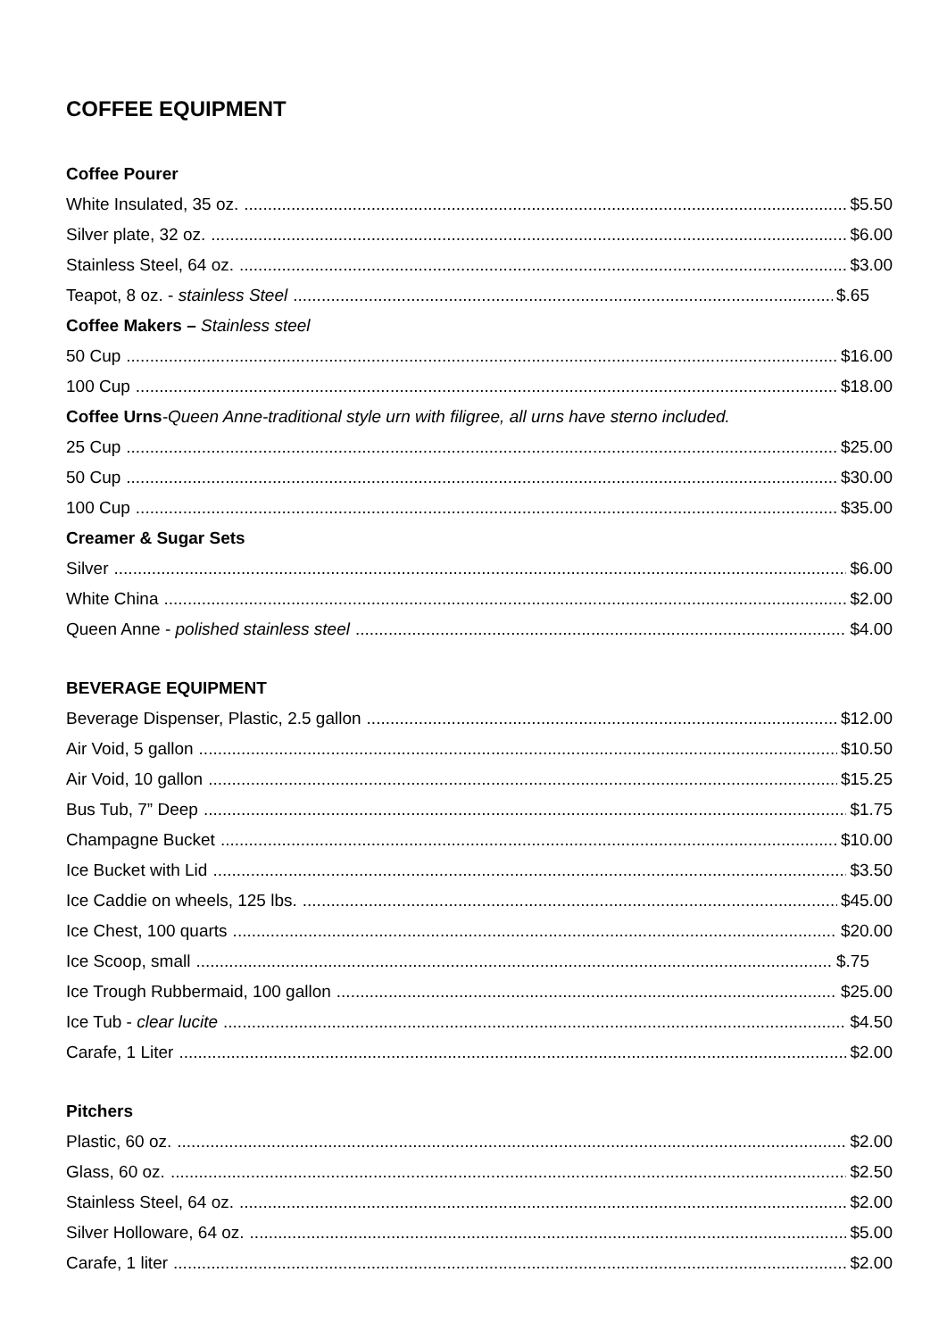COFFEE EQUIPMENT
Coffee Pourer
White Insulated, 35 oz. $5.50
Silver plate, 32 oz. $6.00
Stainless Steel, 64 oz. $3.00
Teapot, 8 oz. - stainless Steel $.65
Coffee Makers – Stainless steel
50 Cup $16.00
100 Cup $18.00
Coffee Urns-Queen Anne-traditional style urn with filigree, all urns have sterno included.
25 Cup $25.00
50 Cup $30.00
100 Cup $35.00
Creamer & Sugar Sets
Silver $6.00
White China $2.00
Queen Anne - polished stainless steel $4.00
BEVERAGE EQUIPMENT
Beverage Dispenser, Plastic, 2.5 gallon $12.00
Air Void, 5 gallon $10.50
Air Void, 10 gallon $15.25
Bus Tub, 7” Deep $1.75
Champagne Bucket $10.00
Ice Bucket with Lid $3.50
Ice Caddie on wheels, 125 lbs. $45.00
Ice Chest, 100 quarts $20.00
Ice Scoop, small $.75
Ice Trough Rubbermaid, 100 gallon $25.00
Ice Tub - clear lucite $4.50
Carafe, 1 Liter $2.00
Pitchers
Plastic, 60 oz. $2.00
Glass, 60 oz. $2.50
Stainless Steel, 64 oz. $2.00
Silver Holloware, 64 oz. $5.00
Carafe, 1 liter $2.00